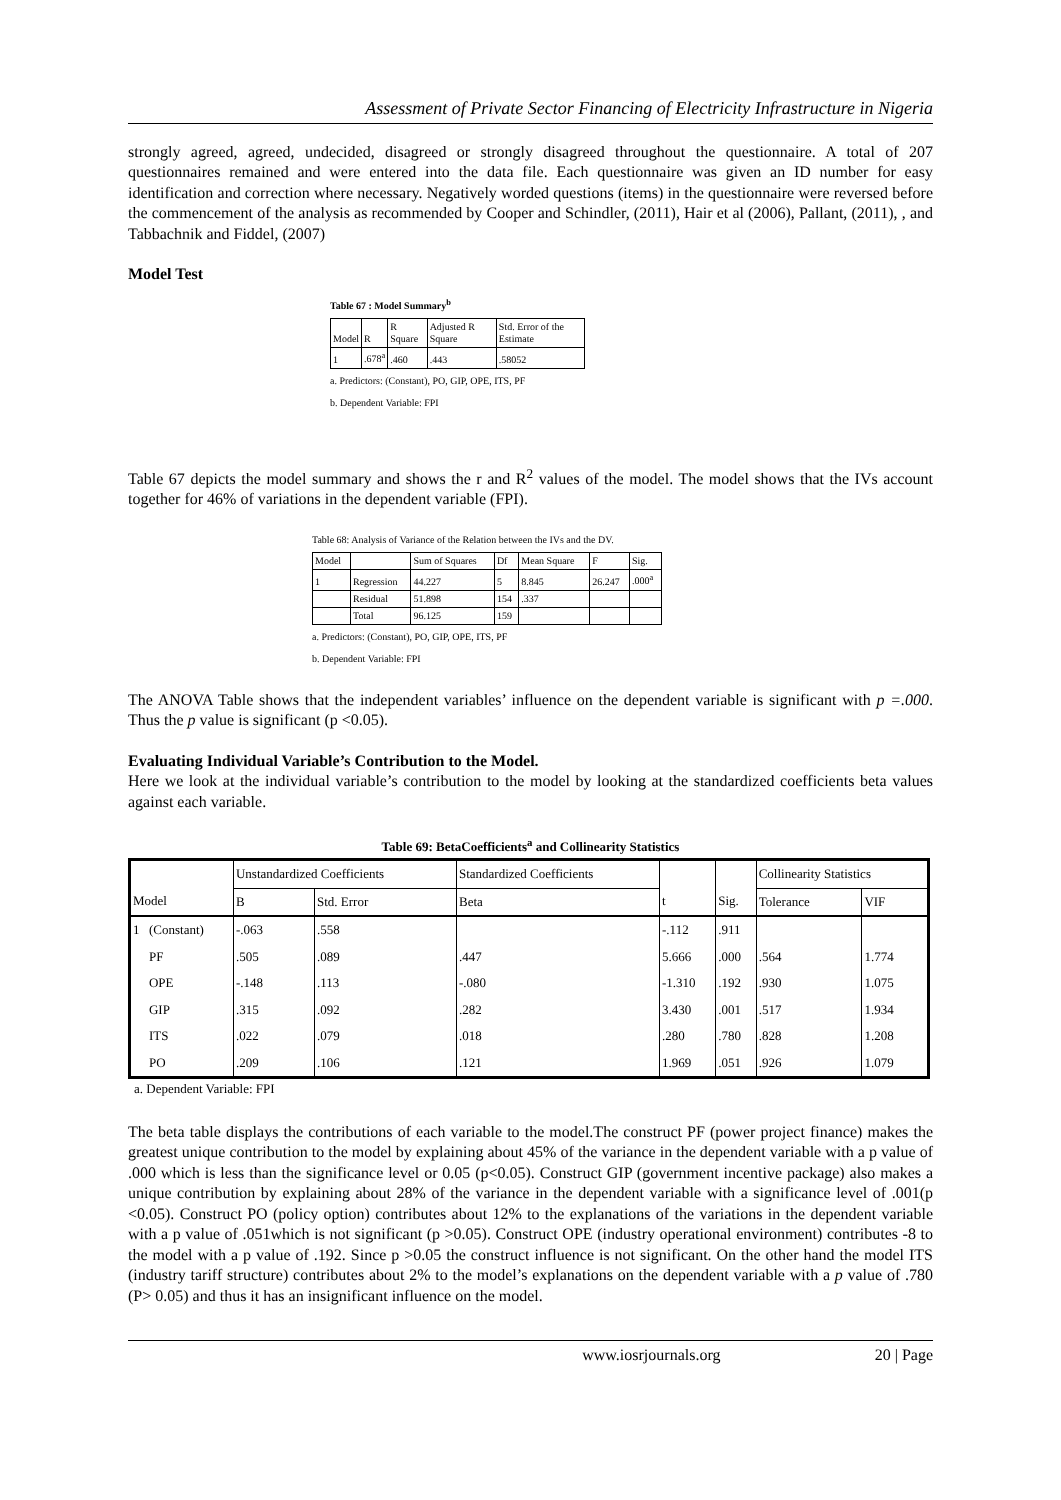Assessment of Private Sector Financing of Electricity Infrastructure in Nigeria
strongly agreed, agreed, undecided, disagreed or strongly disagreed throughout the questionnaire. A total of 207 questionnaires remained and were entered into the data file. Each questionnaire was given an ID number for easy identification and correction where necessary. Negatively worded questions (items) in the questionnaire were reversed before the commencement of the analysis as recommended by Cooper and Schindler, (2011), Hair et al (2006), Pallant, (2011), , and Tabbachnik and Fiddel, (2007)
Model Test
Table 67 : Model Summary<sup>b</sup>
| Model | R | R Square | Adjusted R Square | Std. Error of the Estimate |
| 1 | .678<sup>a</sup> | .460 | .443 | .58052 |
a. Predictors: (Constant), PO, GIP, OPE, ITS, PF
b. Dependent Variable: FPI
Table 67 depicts the model summary and shows the r and R<sup>2</sup> values of the model. The model shows that the IVs account together for 46% of variations in the dependent variable (FPI).
Table 68: Analysis of Variance of the Relation between the IVs and the DV.
| Model | | Sum of Squares | Df | Mean Square | F | Sig. |
| 1 | Regression | 44.227 | 5 | 8.845 | 26.247 | .000<sup>a</sup> |
| | Residual | 51.898 | 154 | .337 | | |
| | Total | 96.125 | 159 | | | |
a. Predictors: (Constant), PO, GIP, OPE, ITS, PF
b. Dependent Variable: FPI
The ANOVA Table shows that the independent variables’ influence on the dependent variable is significant with p =.000. Thus the p value is significant (p <0.05).
Evaluating Individual Variable’s Contribution to the Model.
Here we look at the individual variable’s contribution to the model by looking at the standardized coefficients beta values against each variable.
Table 69: BetaCoefficients<sup>a</sup> and Collinearity Statistics
| | | Unstandardized Coefficients | | Standardized Coefficients | | | Collinearity Statistics | |
| Model | | B | Std. Error | Beta | t | Sig. | Tolerance | VIF |
| 1 | (Constant) | -.063 | .558 | | -.112 | .911 | | |
| | PF | .505 | .089 | .447 | 5.666 | .000 | .564 | 1.774 |
| | OPE | -.148 | .113 | -.080 | -1.310 | .192 | .930 | 1.075 |
| | GIP | .315 | .092 | .282 | 3.430 | .001 | .517 | 1.934 |
| | ITS | .022 | .079 | .018 | .280 | .780 | .828 | 1.208 |
| | PO | .209 | .106 | .121 | 1.969 | .051 | .926 | 1.079 |
a. Dependent Variable: FPI
The beta table displays the contributions of each variable to the model.The construct PF (power project finance) makes the greatest unique contribution to the model by explaining about 45% of the variance in the dependent variable with a p value of .000 which is less than the significance level or 0.05 (p<0.05). Construct GIP (government incentive package) also makes a unique contribution by explaining about 28% of the variance in the dependent variable with a significance level of .001(p <0.05). Construct PO (policy option) contributes about 12% to the explanations of the variations in the dependent variable with a p value of .051which is not significant (p >0.05). Construct OPE (industry operational environment) contributes -8 to the model with a p value of .192. Since p >0.05 the construct influence is not significant. On the other hand the model ITS (industry tariff structure) contributes about 2% to the model’s explanations on the dependent variable with a p value of .780 (P> 0.05) and thus it has an insignificant influence on the model.
www.iosrjournals.org 20 | Page